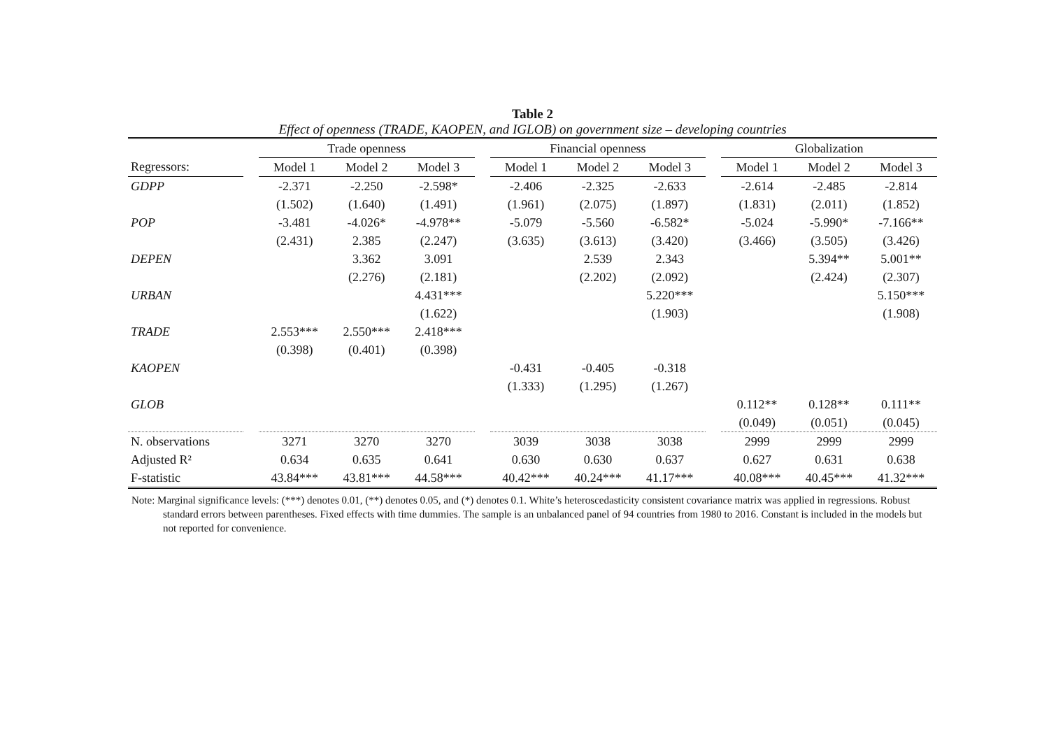Table 2
Effect of openness (TRADE, KAOPEN, and IGLOB) on government size – developing countries
| | | Trade openness | | | | Financial openness | | | | Globalization | | |
| --- | --- | --- | --- | --- | --- | --- | --- | --- | --- | --- | --- | --- |
| Regressors: | | Model 1 | Model 2 | Model 3 | | Model 1 | Model 2 | Model 3 | | Model 1 | Model 2 | Model 3 |
| GDPP | | -2.371 | -2.250 | -2.598* | | -2.406 | -2.325 | -2.633 | | -2.614 | -2.485 | -2.814 |
| | | (1.502) | (1.640) | (1.491) | | (1.961) | (2.075) | (1.897) | | (1.831) | (2.011) | (1.852) |
| POP | | -3.481 | -4.026* | -4.978** | | -5.079 | -5.560 | -6.582* | | -5.024 | -5.990* | -7.166** |
| | | (2.431) | 2.385 | (2.247) | | (3.635) | (3.613) | (3.420) | | (3.466) | (3.505) | (3.426) |
| DEPEN | | | 3.362 | 3.091 | | | 2.539 | 2.343 | | | 5.394** | 5.001** |
| | | | (2.276) | (2.181) | | | (2.202) | (2.092) | | | (2.424) | (2.307) |
| URBAN | | | | 4.431*** | | | | 5.220*** | | | | 5.150*** |
| | | | | (1.622) | | | | (1.903) | | | | (1.908) |
| TRADE | | 2.553*** | 2.550*** | 2.418*** | | | | | | | | |
| | | (0.398) | (0.401) | (0.398) | | | | | | | | |
| KAOPEN | | | | | | -0.431 | -0.405 | -0.318 | | | | |
| | | | | | | (1.333) | (1.295) | (1.267) | | | | |
| GLOB | | | | | | | | | | 0.112** | 0.128** | 0.111** |
| | | | | | | | | | | (0.049) | (0.051) | (0.045) |
| N. observations | | 3271 | 3270 | 3270 | | 3039 | 3038 | 3038 | | 2999 | 2999 | 2999 |
| Adjusted R² | | 0.634 | 0.635 | 0.641 | | 0.630 | 0.630 | 0.637 | | 0.627 | 0.631 | 0.638 |
| F-statistic | | 43.84*** | 43.81*** | 44.58*** | | 40.42*** | 40.24*** | 41.17*** | | 40.08*** | 40.45*** | 41.32*** |
Note: Marginal significance levels: (***) denotes 0.01, (**) denotes 0.05, and (*) denotes 0.1. White’s heteroscedasticity consistent covariance matrix was applied in regressions. Robust standard errors between parentheses. Fixed effects with time dummies. The sample is an unbalanced panel of 94 countries from 1980 to 2016. Constant is included in the models but not reported for convenience.